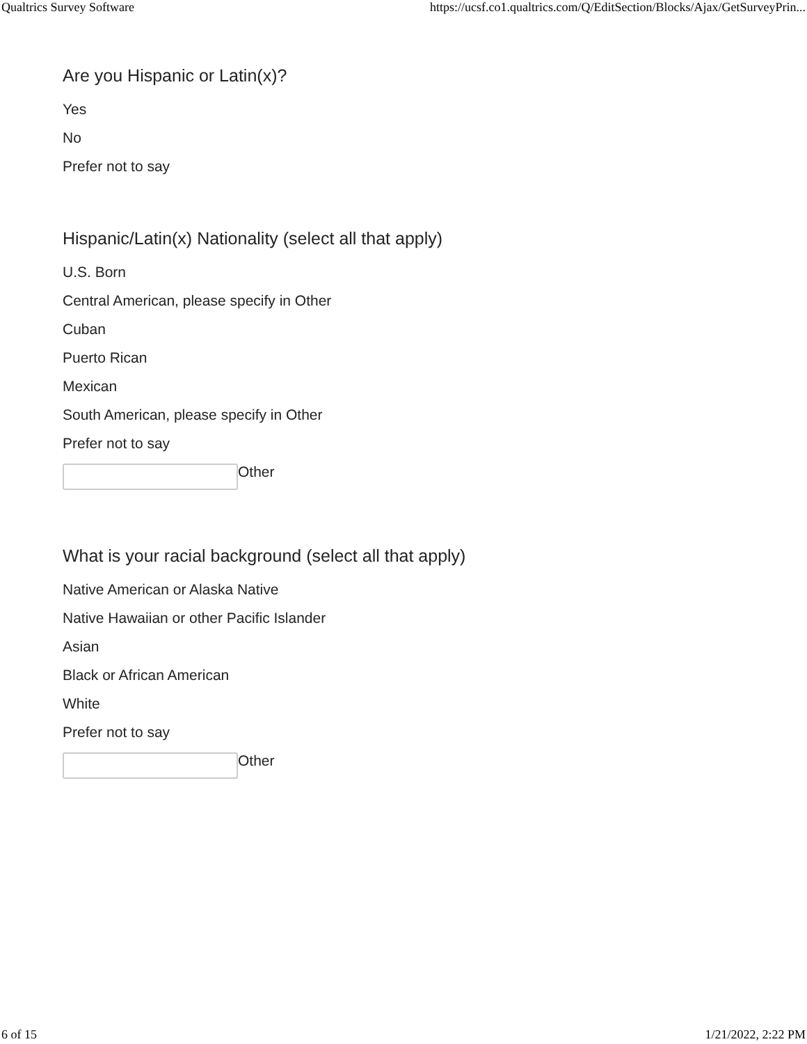Qualtrics Survey Software https://ucsf.co1.qualtrics.com/Q/EditSection/Blocks/Ajax/GetSurveyPrin...
Are you Hispanic or Latin(x)?
Yes
No
Prefer not to say
Hispanic/Latin(x) Nationality (select all that apply)
U.S. Born
Central American, please specify in Other
Cuban
Puerto Rican
Mexican
South American, please specify in Other
Prefer not to say
Other
What is your racial background (select all that apply)
Native American or Alaska Native
Native Hawaiian or other Pacific Islander
Asian
Black or African American
White
Prefer not to say
Other
6 of 15 1/21/2022, 2:22 PM